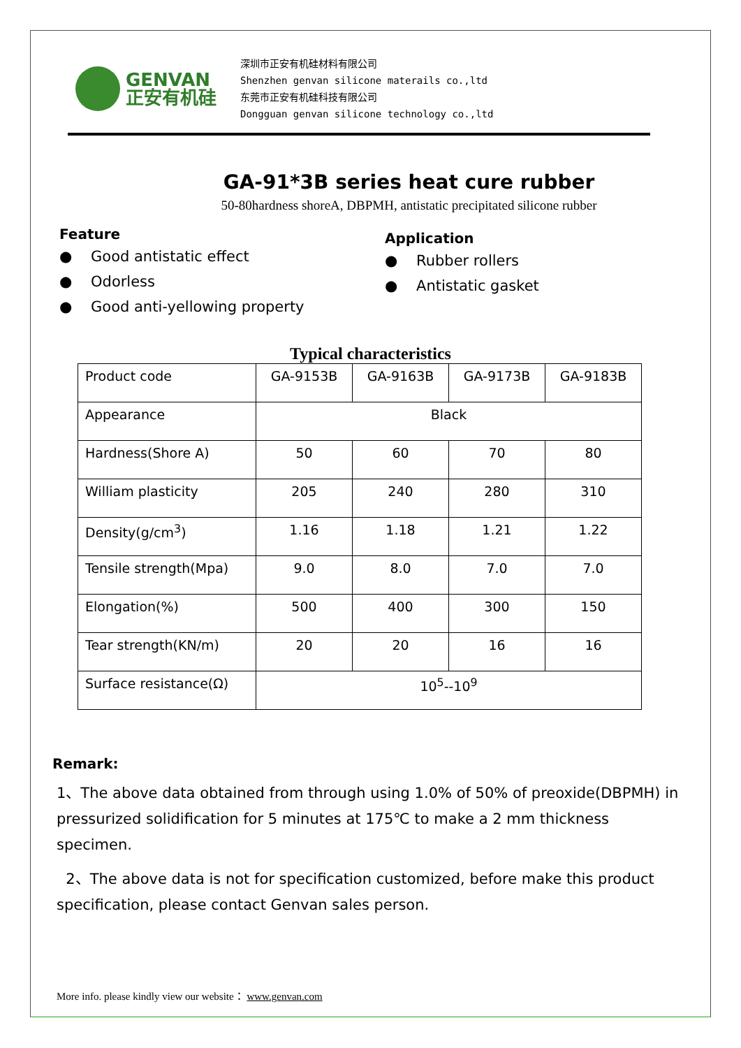GENVAN
正安有机硅
深圳市正安有机硅材料有限公司
Shenzhen genvan silicone materails co.,ltd
东莞市正安有机硅科技有限公司
Dongguan genvan silicone technology co.,ltd
GA-91*3B series heat cure rubber
50-80hardness shoreA, DBPMH, antistatic precipitated silicone rubber
Feature
● Good antistatic effect
● Odorless
● Good anti-yellowing property
Application
● Rubber rollers
● Antistatic gasket
Typical characteristics
| Product code | GA-9153B | GA-9163B | GA-9173B | GA-9183B |
| Appearance | Black | | | |
| Hardness(Shore A) | 50 | 60 | 70 | 80 |
| William plasticity | 205 | 240 | 280 | 310 |
| Density(g/cm<sup>3</sup>) | 1.16 | 1.18 | 1.21 | 1.22 |
| Tensile strength(Mpa) | 9.0 | 8.0 | 7.0 | 7.0 |
| Elongation(%) | 500 | 400 | 300 | 150 |
| Tear strength(KN/m) | 20 | 20 | 16 | 16 |
| Surface resistance(Ω) | 10<sup>5</sup>--10<sup>9</sup> | | | |
Remark:
1、The above data obtained from through using 1.0% of 50% of preoxide(DBPMH) in pressurized solidification for 5 minutes at 175℃ to make a 2 mm thickness specimen.
2、The above data is not for specification customized, before make this product specification, please contact Genvan sales person.
More info. please kindly view our website： www.genvan.com